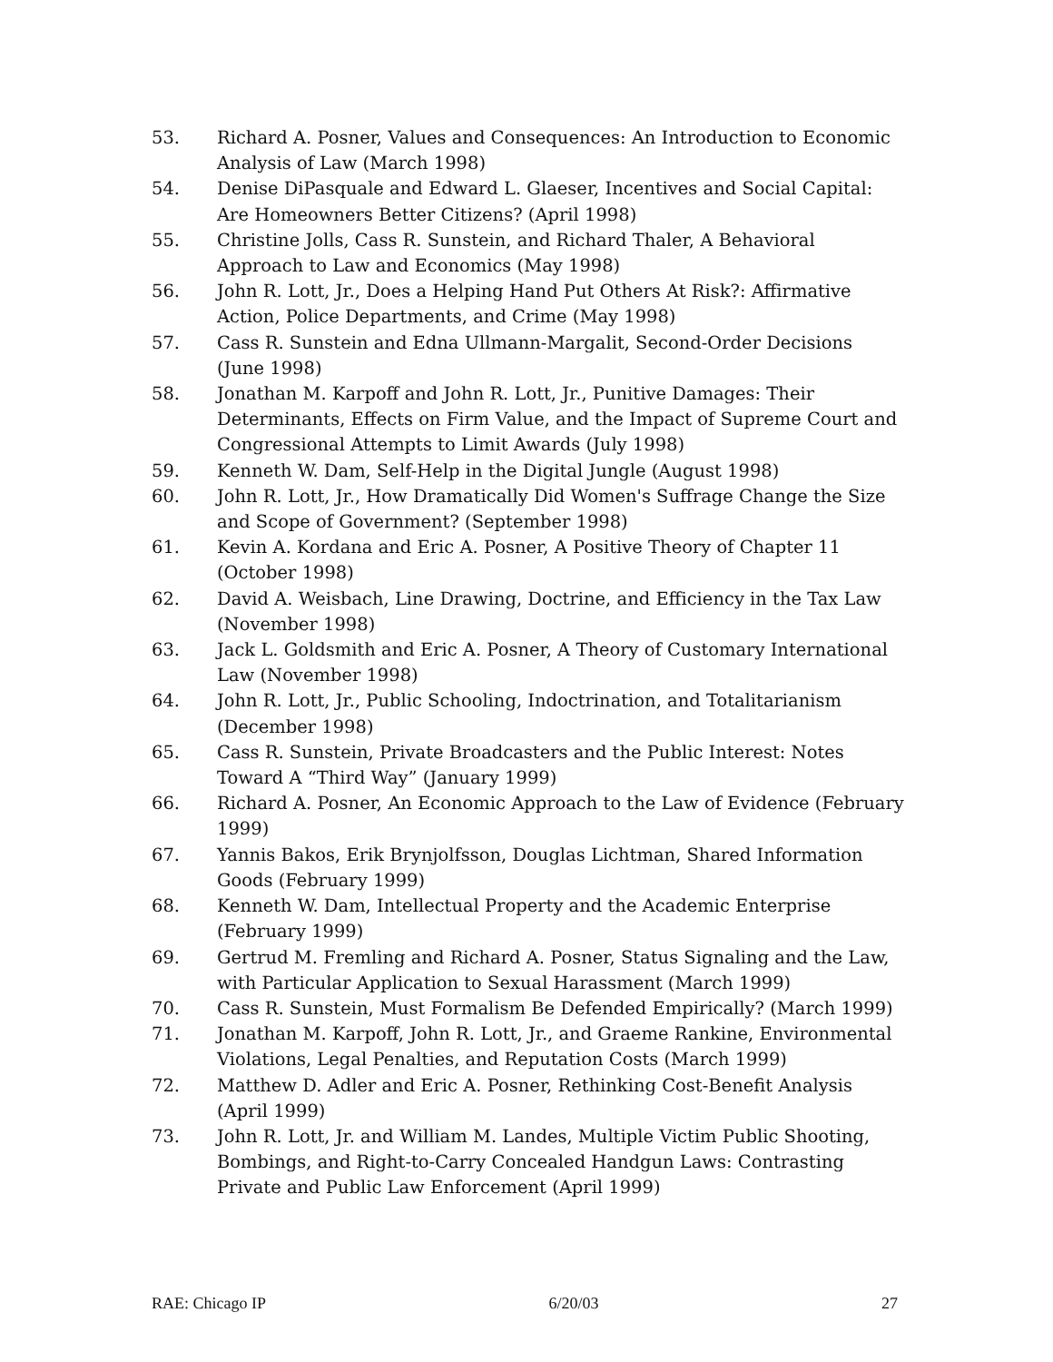53. Richard A. Posner, Values and Consequences: An Introduction to Economic Analysis of Law (March 1998)
54. Denise DiPasquale and Edward L. Glaeser, Incentives and Social Capital: Are Homeowners Better Citizens? (April 1998)
55. Christine Jolls, Cass R. Sunstein, and Richard Thaler, A Behavioral Approach to Law and Economics (May 1998)
56. John R. Lott, Jr., Does a Helping Hand Put Others At Risk?: Affirmative Action, Police Departments, and Crime (May 1998)
57. Cass R. Sunstein and Edna Ullmann-Margalit, Second-Order Decisions (June 1998)
58. Jonathan M. Karpoff and John R. Lott, Jr., Punitive Damages: Their Determinants, Effects on Firm Value, and the Impact of Supreme Court and Congressional Attempts to Limit Awards (July 1998)
59. Kenneth W. Dam, Self-Help in the Digital Jungle (August 1998)
60. John R. Lott, Jr., How Dramatically Did Women's Suffrage Change the Size and Scope of Government? (September 1998)
61. Kevin A. Kordana and Eric A. Posner, A Positive Theory of Chapter 11 (October 1998)
62. David A. Weisbach, Line Drawing, Doctrine, and Efficiency in the Tax Law (November 1998)
63. Jack L. Goldsmith and Eric A. Posner, A Theory of Customary International Law (November 1998)
64. John R. Lott, Jr., Public Schooling, Indoctrination, and Totalitarianism (December 1998)
65. Cass R. Sunstein, Private Broadcasters and the Public Interest: Notes Toward A “Third Way” (January 1999)
66. Richard A. Posner, An Economic Approach to the Law of Evidence (February 1999)
67. Yannis Bakos, Erik Brynjolfsson, Douglas Lichtman, Shared Information Goods (February 1999)
68. Kenneth W. Dam, Intellectual Property and the Academic Enterprise (February 1999)
69. Gertrud M. Fremling and Richard A. Posner, Status Signaling and the Law, with Particular Application to Sexual Harassment (March 1999)
70. Cass R. Sunstein, Must Formalism Be Defended Empirically? (March 1999)
71. Jonathan M. Karpoff, John R. Lott, Jr., and Graeme Rankine, Environmental Violations, Legal Penalties, and Reputation Costs (March 1999)
72. Matthew D. Adler and Eric A. Posner, Rethinking Cost-Benefit Analysis (April 1999)
73. John R. Lott, Jr. and William M. Landes, Multiple Victim Public Shooting, Bombings, and Right-to-Carry Concealed Handgun Laws: Contrasting Private and Public Law Enforcement (April 1999)
RAE: Chicago IP 6/20/03 27